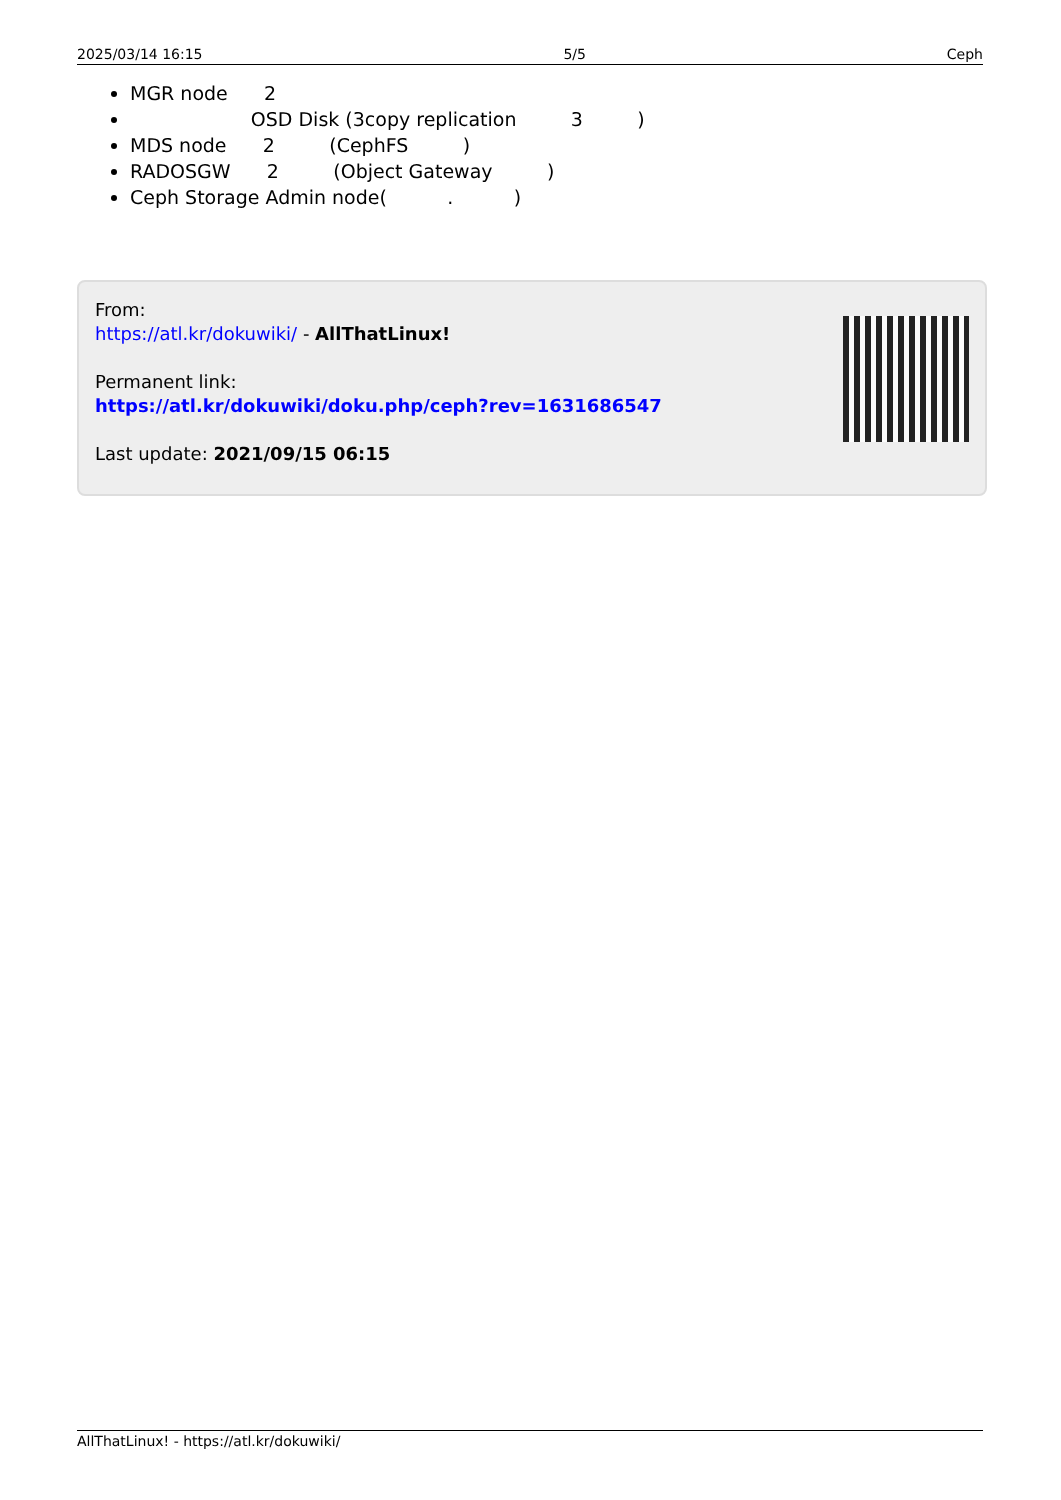2025/03/14 16:15 5/5 Ceph
MGR node 2
OSD Disk (3copy replication 3 )
MDS node 2 (CephFS )
RADOSGW 2 (Object Gateway )
Ceph Storage Admin node( . )
From:
https://atl.kr/dokuwiki/ - AllThatLinux!
Permanent link:
https://atl.kr/dokuwiki/doku.php/ceph?rev=1631686547
Last update: 2021/09/15 06:15
AllThatLinux! - https://atl.kr/dokuwiki/